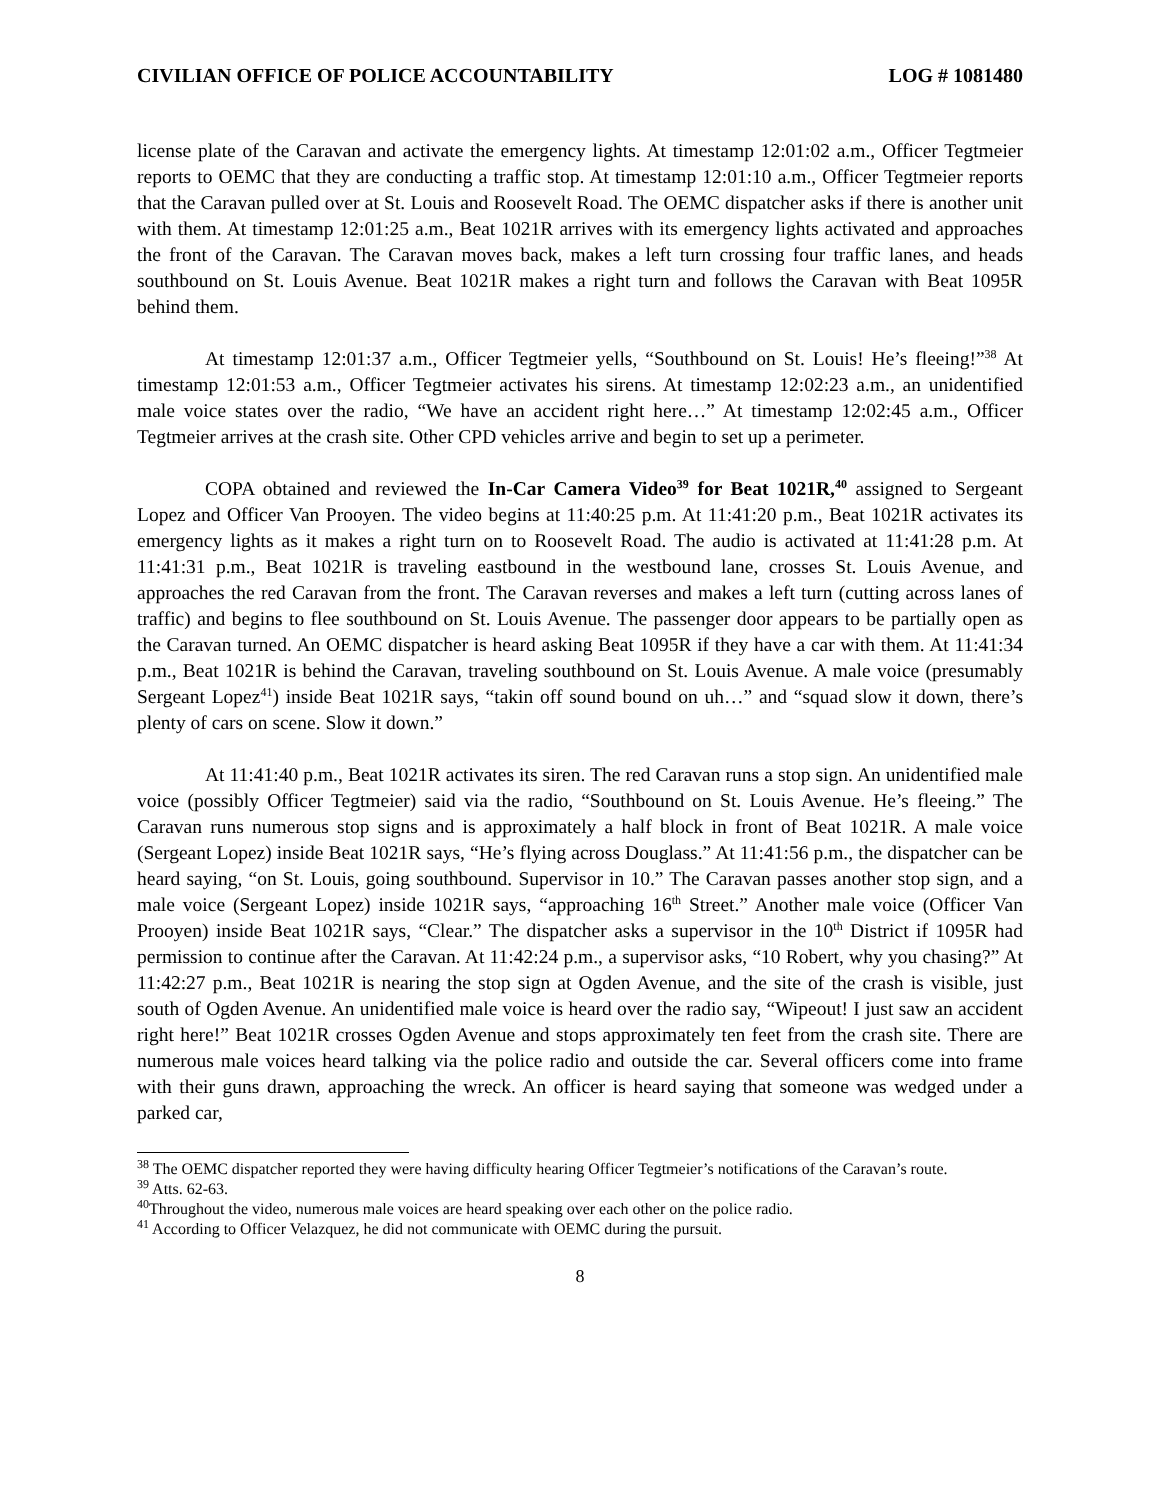CIVILIAN OFFICE OF POLICE ACCOUNTABILITY LOG # 1081480
license plate of the Caravan and activate the emergency lights. At timestamp 12:01:02 a.m., Officer Tegtmeier reports to OEMC that they are conducting a traffic stop. At timestamp 12:01:10 a.m., Officer Tegtmeier reports that the Caravan pulled over at St. Louis and Roosevelt Road. The OEMC dispatcher asks if there is another unit with them. At timestamp 12:01:25 a.m., Beat 1021R arrives with its emergency lights activated and approaches the front of the Caravan. The Caravan moves back, makes a left turn crossing four traffic lanes, and heads southbound on St. Louis Avenue. Beat 1021R makes a right turn and follows the Caravan with Beat 1095R behind them.
At timestamp 12:01:37 a.m., Officer Tegtmeier yells, “Southbound on St. Louis! He’s fleeing!”<sup>38</sup> At timestamp 12:01:53 a.m., Officer Tegtmeier activates his sirens. At timestamp 12:02:23 a.m., an unidentified male voice states over the radio, “We have an accident right here…” At timestamp 12:02:45 a.m., Officer Tegtmeier arrives at the crash site. Other CPD vehicles arrive and begin to set up a perimeter.
COPA obtained and reviewed the In-Car Camera Video<sup>39</sup> for Beat 1021R,<sup>40</sup> assigned to Sergeant Lopez and Officer Van Prooyen. The video begins at 11:40:25 p.m. At 11:41:20 p.m., Beat 1021R activates its emergency lights as it makes a right turn on to Roosevelt Road. The audio is activated at 11:41:28 p.m. At 11:41:31 p.m., Beat 1021R is traveling eastbound in the westbound lane, crosses St. Louis Avenue, and approaches the red Caravan from the front. The Caravan reverses and makes a left turn (cutting across lanes of traffic) and begins to flee southbound on St. Louis Avenue. The passenger door appears to be partially open as the Caravan turned. An OEMC dispatcher is heard asking Beat 1095R if they have a car with them. At 11:41:34 p.m., Beat 1021R is behind the Caravan, traveling southbound on St. Louis Avenue. A male voice (presumably Sergeant Lopez<sup>41</sup>) inside Beat 1021R says, “takin off sound bound on uh…” and “squad slow it down, there’s plenty of cars on scene. Slow it down.”
At 11:41:40 p.m., Beat 1021R activates its siren. The red Caravan runs a stop sign. An unidentified male voice (possibly Officer Tegtmeier) said via the radio, “Southbound on St. Louis Avenue. He’s fleeing.” The Caravan runs numerous stop signs and is approximately a half block in front of Beat 1021R. A male voice (Sergeant Lopez) inside Beat 1021R says, “He’s flying across Douglass.” At 11:41:56 p.m., the dispatcher can be heard saying, “on St. Louis, going southbound. Supervisor in 10.” The Caravan passes another stop sign, and a male voice (Sergeant Lopez) inside 1021R says, “approaching 16<sup>th</sup> Street.” Another male voice (Officer Van Prooyen) inside Beat 1021R says, “Clear.” The dispatcher asks a supervisor in the 10<sup>th</sup> District if 1095R had permission to continue after the Caravan. At 11:42:24 p.m., a supervisor asks, “10 Robert, why you chasing?” At 11:42:27 p.m., Beat 1021R is nearing the stop sign at Ogden Avenue, and the site of the crash is visible, just south of Ogden Avenue. An unidentified male voice is heard over the radio say, “Wipeout! I just saw an accident right here!” Beat 1021R crosses Ogden Avenue and stops approximately ten feet from the crash site. There are numerous male voices heard talking via the police radio and outside the car. Several officers come into frame with their guns drawn, approaching the wreck. An officer is heard saying that someone was wedged under a parked car,
<sup>38</sup> The OEMC dispatcher reported they were having difficulty hearing Officer Tegtmeier’s notifications of the Caravan’s route.
<sup>39</sup> Atts. 62-63.
<sup>40</sup> Throughout the video, numerous male voices are heard speaking over each other on the police radio.
<sup>41</sup> According to Officer Velazquez, he did not communicate with OEMC during the pursuit.
8